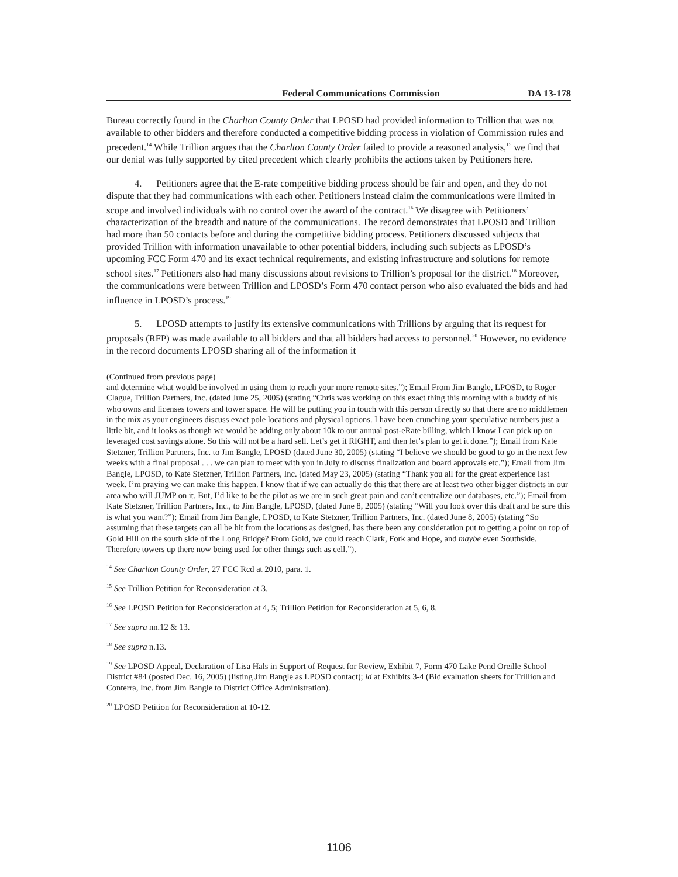Federal Communications Commission DA 13-178
Bureau correctly found in the Charlton County Order that LPOSD had provided information to Trillion that was not available to other bidders and therefore conducted a competitive bidding process in violation of Commission rules and precedent.<sup>14</sup> While Trillion argues that the Charlton County Order failed to provide a reasoned analysis,<sup>15</sup> we find that our denial was fully supported by cited precedent which clearly prohibits the actions taken by Petitioners here.
4. Petitioners agree that the E-rate competitive bidding process should be fair and open, and they do not dispute that they had communications with each other. Petitioners instead claim the communications were limited in scope and involved individuals with no control over the award of the contract.<sup>16</sup> We disagree with Petitioners’ characterization of the breadth and nature of the communications. The record demonstrates that LPOSD and Trillion had more than 50 contacts before and during the competitive bidding process. Petitioners discussed subjects that provided Trillion with information unavailable to other potential bidders, including such subjects as LPOSD’s upcoming FCC Form 470 and its exact technical requirements, and existing infrastructure and solutions for remote school sites.<sup>17</sup> Petitioners also had many discussions about revisions to Trillion’s proposal for the district.<sup>18</sup> Moreover, the communications were between Trillion and LPOSD’s Form 470 contact person who also evaluated the bids and had influence in LPOSD’s process.<sup>19</sup>
5. LPOSD attempts to justify its extensive communications with Trillions by arguing that its request for proposals (RFP) was made available to all bidders and that all bidders had access to personnel.<sup>20</sup> However, no evidence in the record documents LPOSD sharing all of the information it
(Continued from previous page)
and determine what would be involved in using them to reach your more remote sites.”); Email From Jim Bangle, LPOSD, to Roger Clague, Trillion Partners, Inc. (dated June 25, 2005) (stating “Chris was working on this exact thing this morning with a buddy of his who owns and licenses towers and tower space. He will be putting you in touch with this person directly so that there are no middlemen in the mix as your engineers discuss exact pole locations and physical options. I have been crunching your speculative numbers just a little bit, and it looks as though we would be adding only about 10k to our annual post-eRate billing, which I know I can pick up on leveraged cost savings alone. So this will not be a hard sell. Let’s get it RIGHT, and then let’s plan to get it done.”); Email from Kate Stetzner, Trillion Partners, Inc. to Jim Bangle, LPOSD (dated June 30, 2005) (stating “I believe we should be good to go in the next few weeks with a final proposal . . . we can plan to meet with you in July to discuss finalization and board approvals etc.”); Email from Jim Bangle, LPOSD, to Kate Stetzner, Trillion Partners, Inc. (dated May 23, 2005) (stating “Thank you all for the great experience last week. I’m praying we can make this happen. I know that if we can actually do this that there are at least two other bigger districts in our area who will JUMP on it. But, I’d like to be the pilot as we are in such great pain and can’t centralize our databases, etc.”); Email from Kate Stetzner, Trillion Partners, Inc., to Jim Bangle, LPOSD, (dated June 8, 2005) (stating “Will you look over this draft and be sure this is what you want?”); Email from Jim Bangle, LPOSD, to Kate Stetzner, Trillion Partners, Inc. (dated June 8, 2005) (stating “So assuming that these targets can all be hit from the locations as designed, has there been any consideration put to getting a point on top of Gold Hill on the south side of the Long Bridge? From Gold, we could reach Clark, Fork and Hope, and maybe even Southside. Therefore towers up there now being used for other things such as cell.”).
<sup>14</sup> See Charlton County Order, 27 FCC Rcd at 2010, para. 1.
<sup>15</sup> See Trillion Petition for Reconsideration at 3.
<sup>16</sup> See LPOSD Petition for Reconsideration at 4, 5; Trillion Petition for Reconsideration at 5, 6, 8.
<sup>17</sup> See supra nn.12 & 13.
<sup>18</sup> See supra n.13.
<sup>19</sup> See LPOSD Appeal, Declaration of Lisa Hals in Support of Request for Review, Exhibit 7, Form 470 Lake Pend Oreille School District #84 (posted Dec. 16, 2005) (listing Jim Bangle as LPOSD contact); id at Exhibits 3-4 (Bid evaluation sheets for Trillion and Conterra, Inc. from Jim Bangle to District Office Administration).
<sup>20</sup> LPOSD Petition for Reconsideration at 10-12.
1106